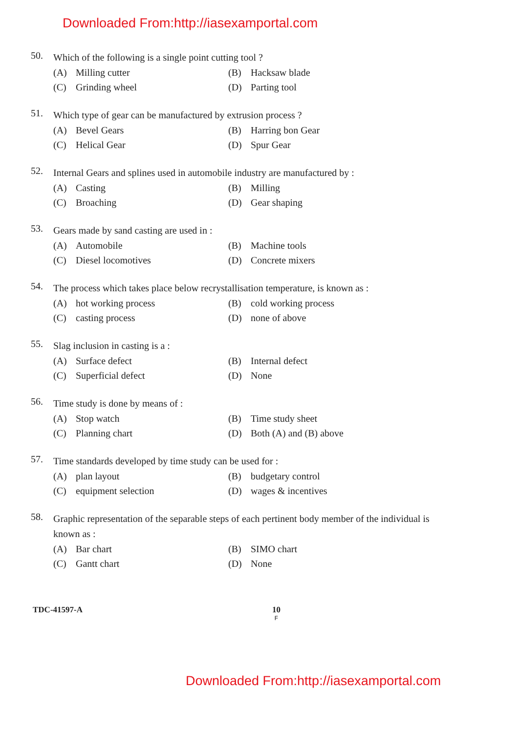Downloaded From:http://iasexamportal.com
50. Which of the following is a single point cutting tool ?
(A) Milling cutter
(B) Hacksaw blade
(C) Grinding wheel
(D) Parting tool
51. Which type of gear can be manufactured by extrusion process ?
(A) Bevel Gears
(B) Harring bon Gear
(C) Helical Gear
(D) Spur Gear
52. Internal Gears and splines used in automobile industry are manufactured by :
(A) Casting
(B) Milling
(C) Broaching
(D) Gear shaping
53. Gears made by sand casting are used in :
(A) Automobile
(B) Machine tools
(C) Diesel locomotives
(D) Concrete mixers
54. The process which takes place below recrystallisation temperature, is known as :
(A) hot working process
(B) cold working process
(C) casting process
(D) none of above
55. Slag inclusion in casting is a :
(A) Surface defect
(B) Internal defect
(C) Superficial defect
(D) None
56. Time study is done by means of :
(A) Stop watch
(B) Time study sheet
(C) Planning chart
(D) Both (A) and (B) above
57. Time standards developed by time study can be used for :
(A) plan layout
(B) budgetary control
(C) equipment selection
(D) wages & incentives
58. Graphic representation of the separable steps of each pertinent body member of the individual is known as :
(A) Bar chart
(B) SIMO chart
(C) Gantt chart
(D) None
TDC-41597-A 10
F
Downloaded From:http://iasexamportal.com